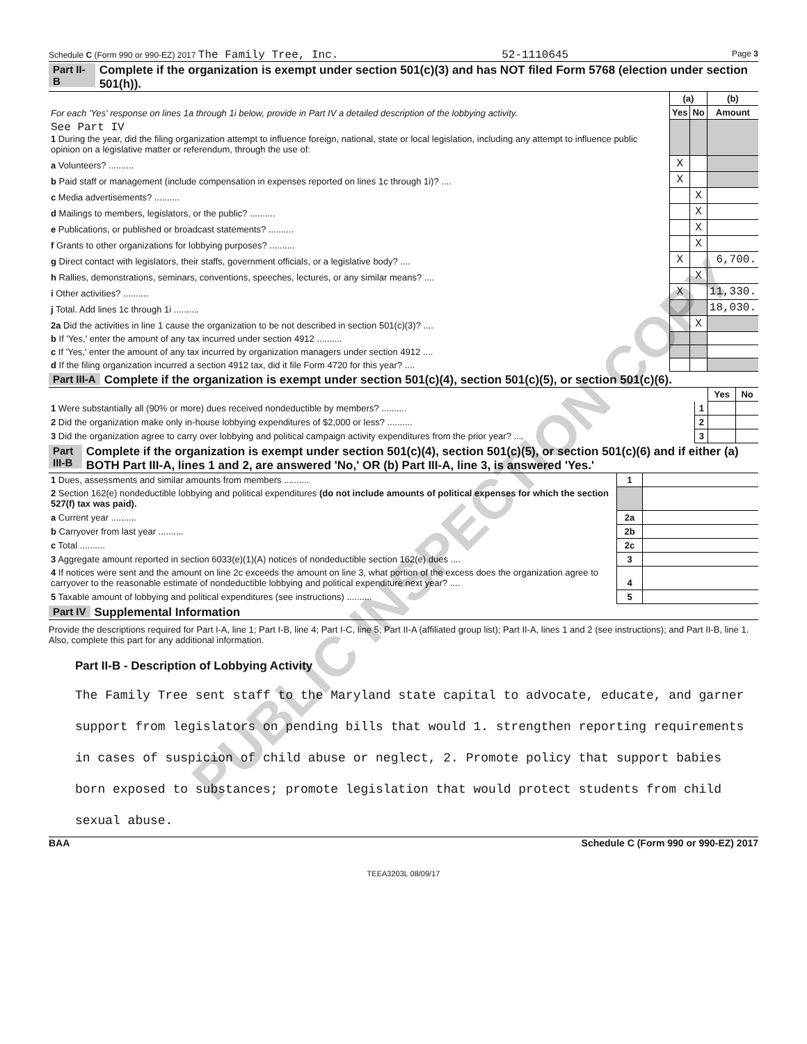PUBLIC INSPECTION COPY
Schedule C (Form 990 or 990-EZ) 2017 The Family Tree, Inc. 52-1110645 Page 3
Part II-B Complete if the organization is exempt under section 501(c)(3) and has NOT filed Form 5768 (election under section 501(h)).
| For each 'Yes' response on lines 1a through 1i below, provide in Part IV a detailed description of the lobbying activity. | (a) | | (b) |
| --- | --- | --- | --- |
| | Yes | No | Amount |
| See Part IV 1 During the year, did the filing organization attempt to influence foreign, national, state or local legislation, including any attempt to influence public opinion on a legislative matter or referendum, through the use of: | | | |
| a Volunteers? .......... | X | | |
| b Paid staff or management (include compensation in expenses reported on lines 1c through 1i)? .... | X | | |
| c Media advertisements? .......... | | X | |
| d Mailings to members, legislators, or the public? .......... | | X | |
| e Publications, or published or broadcast statements? .......... | | X | |
| f Grants to other organizations for lobbying purposes? .......... | | X | |
| g Direct contact with legislators, their staffs, government officials, or a legislative body? .... | X | | 6,700. |
| h Rallies, demonstrations, seminars, conventions, speeches, lectures, or any similar means? .... | | X | |
| i Other activities? .......... | X | | 11,330. |
| j Total. Add lines 1c through 1i .......... | | | 18,030. |
| 2a Did the activities in line 1 cause the organization to be not described in section 501(c)(3)? .... | | X | |
| b If 'Yes,' enter the amount of any tax incurred under section 4912 .......... | | | |
| c If 'Yes,' enter the amount of any tax incurred by organization managers under section 4912 .... | | | |
| d If the filing organization incurred a section 4912 tax, did it file Form 4720 for this year? .... | | | |
Part III-A Complete if the organization is exempt under section 501(c)(4), section 501(c)(5), or section 501(c)(6).
| | | Yes | No |
| 1 Were substantially all (90% or more) dues received nondeductible by members? .......... | 1 | | |
| 2 Did the organization make only in-house lobbying expenditures of $2,000 or less? .......... | 2 | | |
| 3 Did the organization agree to carry over lobbying and political campaign activity expenditures from the prior year? .... | 3 | | |
Part III-B Complete if the organization is exempt under section 501(c)(4), section 501(c)(5), or section 501(c)(6) and if either (a) BOTH Part III-A, lines 1 and 2, are answered 'No,' OR (b) Part III-A, line 3, is answered 'Yes.'
| 1 Dues, assessments and similar amounts from members .......... | 1 | |
| 2 Section 162(e) nondeductible lobbying and political expenditures (do not include amounts of political expenses for which the section 527(f) tax was paid). | | |
| a Current year .......... | 2a | |
| b Carryover from last year .......... | 2b | |
| c Total .......... | 2c | |
| 3 Aggregate amount reported in section 6033(e)(1)(A) notices of nondeductible section 162(e) dues .... | 3 | |
| 4 If notices were sent and the amount on line 2c exceeds the amount on line 3, what portion of the excess does the organization agree to carryover to the reasonable estimate of nondeductible lobbying and political expenditure next year? .... | 4 | |
| 5 Taxable amount of lobbying and political expenditures (see instructions) .......... | 5 | |
Part IV Supplemental Information
Provide the descriptions required for Part I-A, line 1; Part I-B, line 4; Part I-C, line 5; Part II-A (affiliated group list); Part II-A, lines 1 and 2 (see instructions); and Part II-B, line 1. Also, complete this part for any additional information.
Part II-B - Description of Lobbying Activity
The Family Tree sent staff to the Maryland state capital to advocate, educate, and garner support from legislators on pending bills that would 1. strengthen reporting requirements in cases of suspicion of child abuse or neglect, 2. Promote policy that support babies born exposed to substances; promote legislation that would protect students from child sexual abuse.
BAA Schedule C (Form 990 or 990-EZ) 2017
TEEA3203L 08/09/17